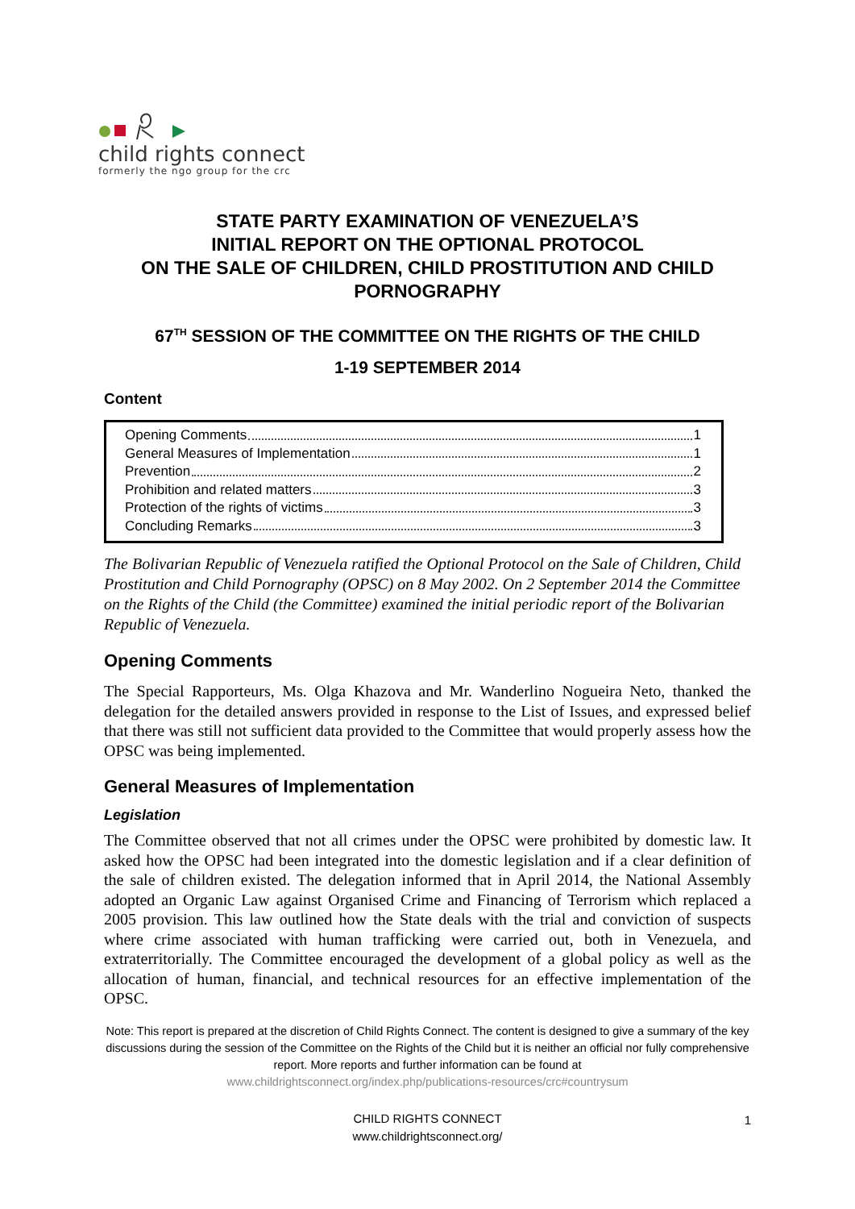child rights connect
formerly the ngo group for the crc
STATE PARTY EXAMINATION OF VENEZUELA’S
INITIAL REPORT ON THE OPTIONAL PROTOCOL
ON THE SALE OF CHILDREN, CHILD PROSTITUTION AND CHILD PORNOGRAPHY
67<sup>TH</sup> SESSION OF THE COMMITTEE ON THE RIGHTS OF THE CHILD
1-19 SEPTEMBER 2014
Content
Opening Comments 1
General Measures of Implementation 1
Prevention 2
Prohibition and related matters 3
Protection of the rights of victims 3
Concluding Remarks 3
The Bolivarian Republic of Venezuela ratified the Optional Protocol on the Sale of Children, Child Prostitution and Child Pornography (OPSC) on 8 May 2002. On 2 September 2014 the Committee on the Rights of the Child (the Committee) examined the initial periodic report of the Bolivarian Republic of Venezuela.
Opening Comments
The Special Rapporteurs, Ms. Olga Khazova and Mr. Wanderlino Nogueira Neto, thanked the delegation for the detailed answers provided in response to the List of Issues, and expressed belief that there was still not sufficient data provided to the Committee that would properly assess how the OPSC was being implemented.
General Measures of Implementation
Legislation
The Committee observed that not all crimes under the OPSC were prohibited by domestic law. It asked how the OPSC had been integrated into the domestic legislation and if a clear definition of the sale of children existed. The delegation informed that in April 2014, the National Assembly adopted an Organic Law against Organised Crime and Financing of Terrorism which replaced a 2005 provision. This law outlined how the State deals with the trial and conviction of suspects where crime associated with human trafficking were carried out, both in Venezuela, and extraterritorially. The Committee encouraged the development of a global policy as well as the allocation of human, financial, and technical resources for an effective implementation of the OPSC.
Note: This report is prepared at the discretion of Child Rights Connect. The content is designed to give a summary of the key discussions during the session of the Committee on the Rights of the Child but it is neither an official nor fully comprehensive report. More reports and further information can be found at
www.childrightsconnect.org/index.php/publications-resources/crc#countrysum
CHILD RIGHTS CONNECT
www.childrightsconnect.org/
1